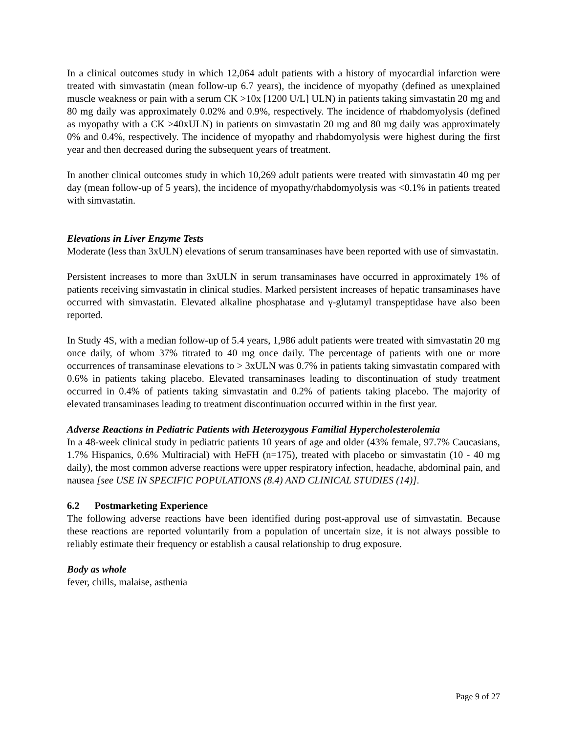In a clinical outcomes study in which 12,064 adult patients with a history of myocardial infarction were treated with simvastatin (mean follow-up 6.7 years), the incidence of myopathy (defined as unexplained muscle weakness or pain with a serum CK >10x [1200 U/L] ULN) in patients taking simvastatin 20 mg and 80 mg daily was approximately 0.02% and 0.9%, respectively. The incidence of rhabdomyolysis (defined as myopathy with a CK >40xULN) in patients on simvastatin 20 mg and 80 mg daily was approximately 0% and 0.4%, respectively. The incidence of myopathy and rhabdomyolysis were highest during the first year and then decreased during the subsequent years of treatment.
In another clinical outcomes study in which 10,269 adult patients were treated with simvastatin 40 mg per day (mean follow-up of 5 years), the incidence of myopathy/rhabdomyolysis was <0.1% in patients treated with simvastatin.
Elevations in Liver Enzyme Tests
Moderate (less than 3xULN) elevations of serum transaminases have been reported with use of simvastatin.
Persistent increases to more than 3xULN in serum transaminases have occurred in approximately 1% of patients receiving simvastatin in clinical studies. Marked persistent increases of hepatic transaminases have occurred with simvastatin. Elevated alkaline phosphatase and γ-glutamyl transpeptidase have also been reported.
In Study 4S, with a median follow-up of 5.4 years, 1,986 adult patients were treated with simvastatin 20 mg once daily, of whom 37% titrated to 40 mg once daily. The percentage of patients with one or more occurrences of transaminase elevations to > 3xULN was 0.7% in patients taking simvastatin compared with 0.6% in patients taking placebo. Elevated transaminases leading to discontinuation of study treatment occurred in 0.4% of patients taking simvastatin and 0.2% of patients taking placebo. The majority of elevated transaminases leading to treatment discontinuation occurred within in the first year.
Adverse Reactions in Pediatric Patients with Heterozygous Familial Hypercholesterolemia
In a 48-week clinical study in pediatric patients 10 years of age and older (43% female, 97.7% Caucasians, 1.7% Hispanics, 0.6% Multiracial) with HeFH (n=175), treated with placebo or simvastatin (10 - 40 mg daily), the most common adverse reactions were upper respiratory infection, headache, abdominal pain, and nausea [see USE IN SPECIFIC POPULATIONS (8.4) AND CLINICAL STUDIES (14)].
6.2 Postmarketing Experience
The following adverse reactions have been identified during post-approval use of simvastatin. Because these reactions are reported voluntarily from a population of uncertain size, it is not always possible to reliably estimate their frequency or establish a causal relationship to drug exposure.
Body as whole
fever, chills, malaise, asthenia
Page 9 of 27